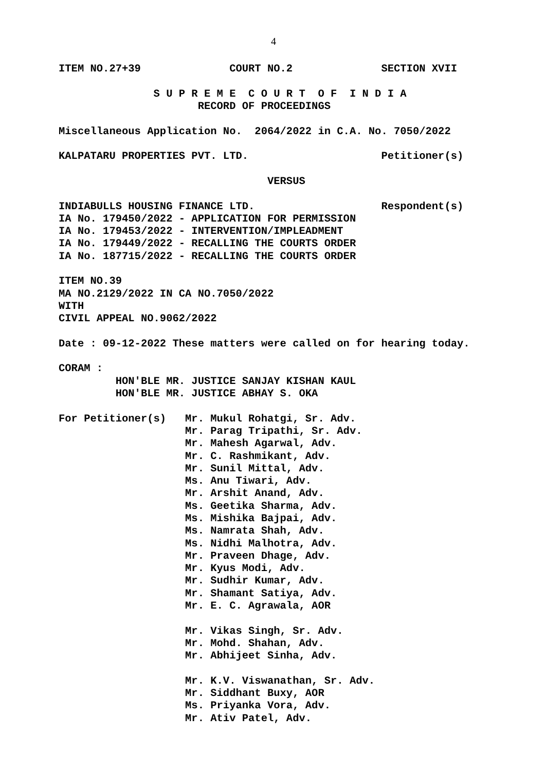4
ITEM NO.27+39              COURT NO.2              SECTION XVII

               S U P R E M E  C O U R T  O F  I N D I A
                      RECORD OF PROCEEDINGS

Miscellaneous Application No.  2064/2022 in C.A. No. 7050/2022

KALPATARU PROPERTIES PVT. LTD.                     Petitioner(s)

                                 VERSUS

INDIABULLS HOUSING FINANCE LTD.                    Respondent(s)
IA No. 179450/2022 - APPLICATION FOR PERMISSION
IA No. 179453/2022 - INTERVENTION/IMPLEADMENT
IA No. 179449/2022 - RECALLING THE COURTS ORDER
IA No. 187715/2022 - RECALLING THE COURTS ORDER

ITEM NO.39
MA NO.2129/2022 IN CA NO.7050/2022
WITH
CIVIL APPEAL NO.9062/2022

Date : 09-12-2022 These matters were called on for hearing today.

CORAM :
         HON'BLE MR. JUSTICE SANJAY KISHAN KAUL
         HON'BLE MR. JUSTICE ABHAY S. OKA

For Petitioner(s)   Mr. Mukul Rohatgi, Sr. Adv.
                    Mr. Parag Tripathi, Sr. Adv.
                    Mr. Mahesh Agarwal, Adv.
                    Mr. C. Rashmikant, Adv.
                    Mr. Sunil Mittal, Adv.
                    Ms. Anu Tiwari, Adv.
                    Mr. Arshit Anand, Adv.
                    Ms. Geetika Sharma, Adv.
                    Ms. Mishika Bajpai, Adv.
                    Ms. Namrata Shah, Adv.
                    Ms. Nidhi Malhotra, Adv.
                    Mr. Praveen Dhage, Adv.
                    Mr. Kyus Modi, Adv.
                    Mr. Sudhir Kumar, Adv.
                    Mr. Shamant Satiya, Adv.
                    Mr. E. C. Agrawala, AOR

                    Mr. Vikas Singh, Sr. Adv.
                    Mr. Mohd. Shahan, Adv.
                    Mr. Abhijeet Sinha, Adv.

                    Mr. K.V. Viswanathan, Sr. Adv.
                    Mr. Siddhant Buxy, AOR
                    Ms. Priyanka Vora, Adv.
                    Mr. Ativ Patel, Adv.